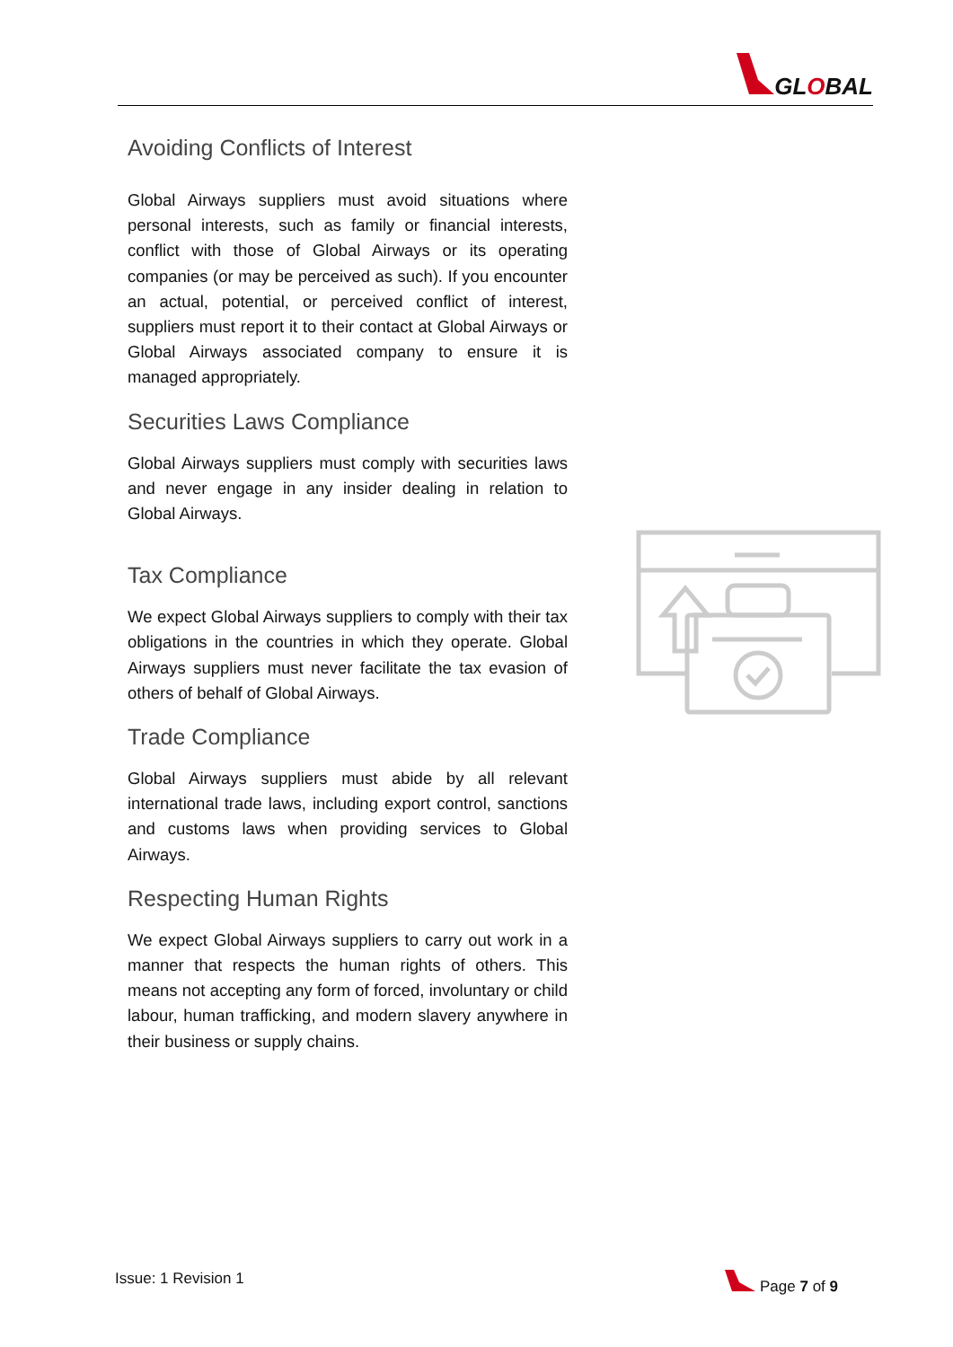GLOBAL
Avoiding Conflicts of Interest
Global Airways suppliers must avoid situations where personal interests, such as family or financial interests, conflict with those of Global Airways or its operating companies (or may be perceived as such). If you encounter an actual, potential, or perceived conflict of interest, suppliers must report it to their contact at Global Airways or Global Airways associated company to ensure it is managed appropriately.
Securities Laws Compliance
Global Airways suppliers must comply with securities laws and never engage in any insider dealing in relation to Global Airways.
Tax Compliance
We expect Global Airways suppliers to comply with their tax obligations in the countries in which they operate. Global Airways suppliers must never facilitate the tax evasion of others of behalf of Global Airways.
Trade Compliance
Global Airways suppliers must abide by all relevant international trade laws, including export control, sanctions and customs laws when providing services to Global Airways.
Respecting Human Rights
We expect Global Airways suppliers to carry out work in a manner that respects the human rights of others. This means not accepting any form of forced, involuntary or child labour, human trafficking, and modern slavery anywhere in their business or supply chains.
Issue: 1 Revision 1 Page 7 of 9